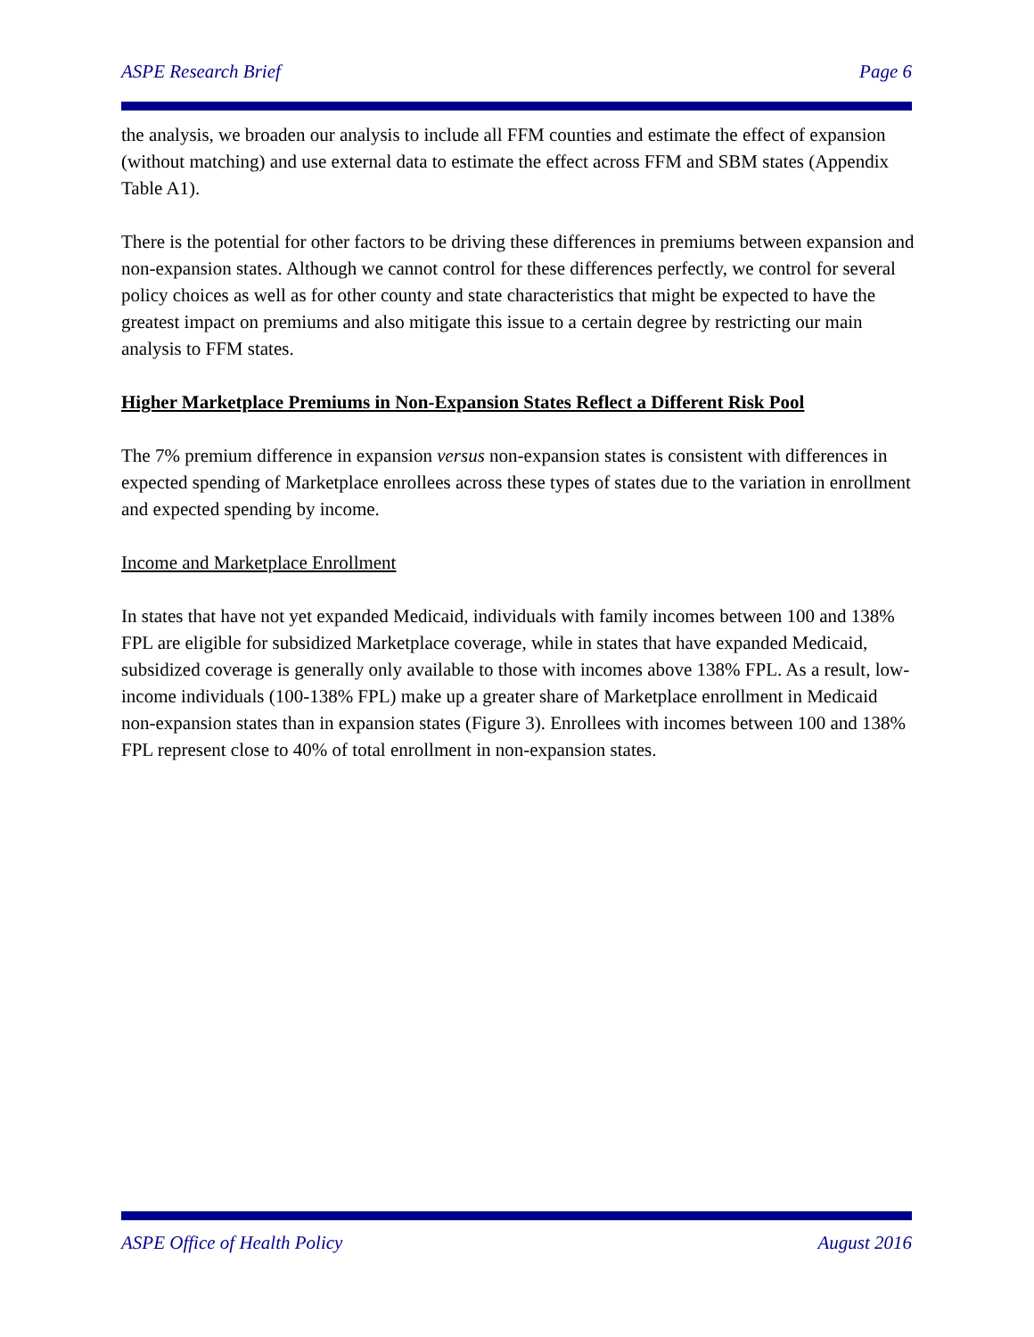ASPE Research Brief Page 6
the analysis, we broaden our analysis to include all FFM counties and estimate the effect of expansion (without matching) and use external data to estimate the effect across FFM and SBM states (Appendix Table A1).
There is the potential for other factors to be driving these differences in premiums between expansion and non-expansion states. Although we cannot control for these differences perfectly, we control for several policy choices as well as for other county and state characteristics that might be expected to have the greatest impact on premiums and also mitigate this issue to a certain degree by restricting our main analysis to FFM states.
Higher Marketplace Premiums in Non-Expansion States Reflect a Different Risk Pool
The 7% premium difference in expansion versus non-expansion states is consistent with differences in expected spending of Marketplace enrollees across these types of states due to the variation in enrollment and expected spending by income.
Income and Marketplace Enrollment
In states that have not yet expanded Medicaid, individuals with family incomes between 100 and 138% FPL are eligible for subsidized Marketplace coverage, while in states that have expanded Medicaid, subsidized coverage is generally only available to those with incomes above 138% FPL. As a result, low-income individuals (100-138% FPL) make up a greater share of Marketplace enrollment in Medicaid non-expansion states than in expansion states (Figure 3). Enrollees with incomes between 100 and 138% FPL represent close to 40% of total enrollment in non-expansion states.
ASPE Office of Health Policy August 2016